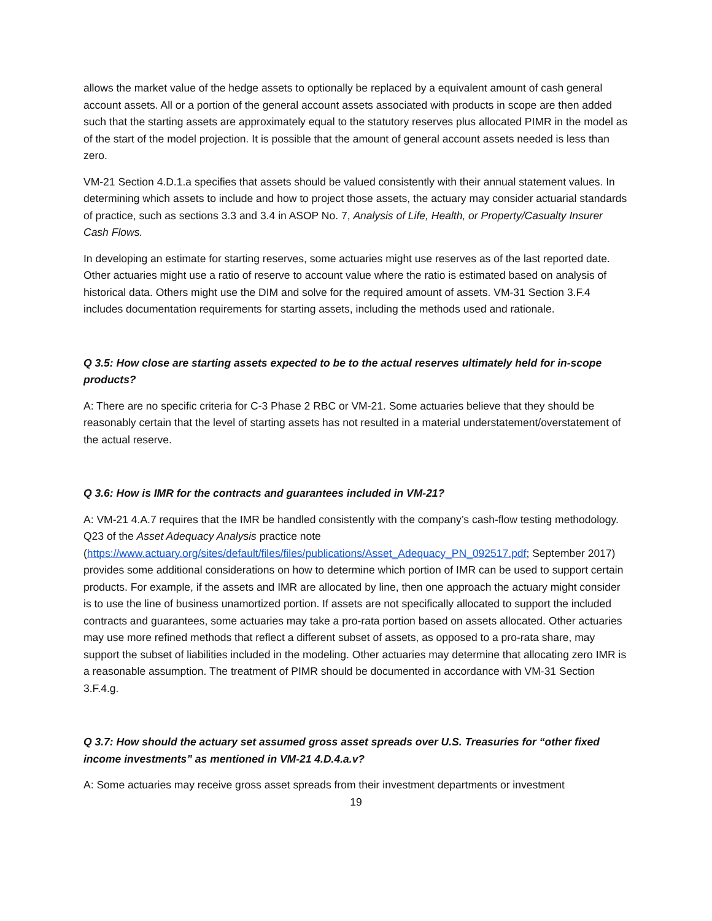allows the market value of the hedge assets to optionally be replaced by a equivalent amount of cash general account assets. All or a portion of the general account assets associated with products in scope are then added such that the starting assets are approximately equal to the statutory reserves plus allocated PIMR in the model as of the start of the model projection. It is possible that the amount of general account assets needed is less than zero.
VM-21 Section 4.D.1.a specifies that assets should be valued consistently with their annual statement values. In determining which assets to include and how to project those assets, the actuary may consider actuarial standards of practice, such as sections 3.3 and 3.4 in ASOP No. 7, Analysis of Life, Health, or Property/Casualty Insurer Cash Flows.
In developing an estimate for starting reserves, some actuaries might use reserves as of the last reported date. Other actuaries might use a ratio of reserve to account value where the ratio is estimated based on analysis of historical data. Others might use the DIM and solve for the required amount of assets. VM-31 Section 3.F.4 includes documentation requirements for starting assets, including the methods used and rationale.
Q 3.5: How close are starting assets expected to be to the actual reserves ultimately held for in-scope products?
A: There are no specific criteria for C-3 Phase 2 RBC or VM-21. Some actuaries believe that they should be reasonably certain that the level of starting assets has not resulted in a material understatement/overstatement of the actual reserve.
Q 3.6: How is IMR for the contracts and guarantees included in VM-21?
A: VM-21 4.A.7 requires that the IMR be handled consistently with the company’s cash-flow testing methodology. Q23 of the Asset Adequacy Analysis practice note (https://www.actuary.org/sites/default/files/files/publications/Asset_Adequacy_PN_092517.pdf; September 2017) provides some additional considerations on how to determine which portion of IMR can be used to support certain products. For example, if the assets and IMR are allocated by line, then one approach the actuary might consider is to use the line of business unamortized portion. If assets are not specifically allocated to support the included contracts and guarantees, some actuaries may take a pro-rata portion based on assets allocated. Other actuaries may use more refined methods that reflect a different subset of assets, as opposed to a pro-rata share, may support the subset of liabilities included in the modeling. Other actuaries may determine that allocating zero IMR is a reasonable assumption. The treatment of PIMR should be documented in accordance with VM-31 Section 3.F.4.g.
Q 3.7: How should the actuary set assumed gross asset spreads over U.S. Treasuries for “other fixed income investments” as mentioned in VM-21 4.D.4.a.v?
A: Some actuaries may receive gross asset spreads from their investment departments or investment
19